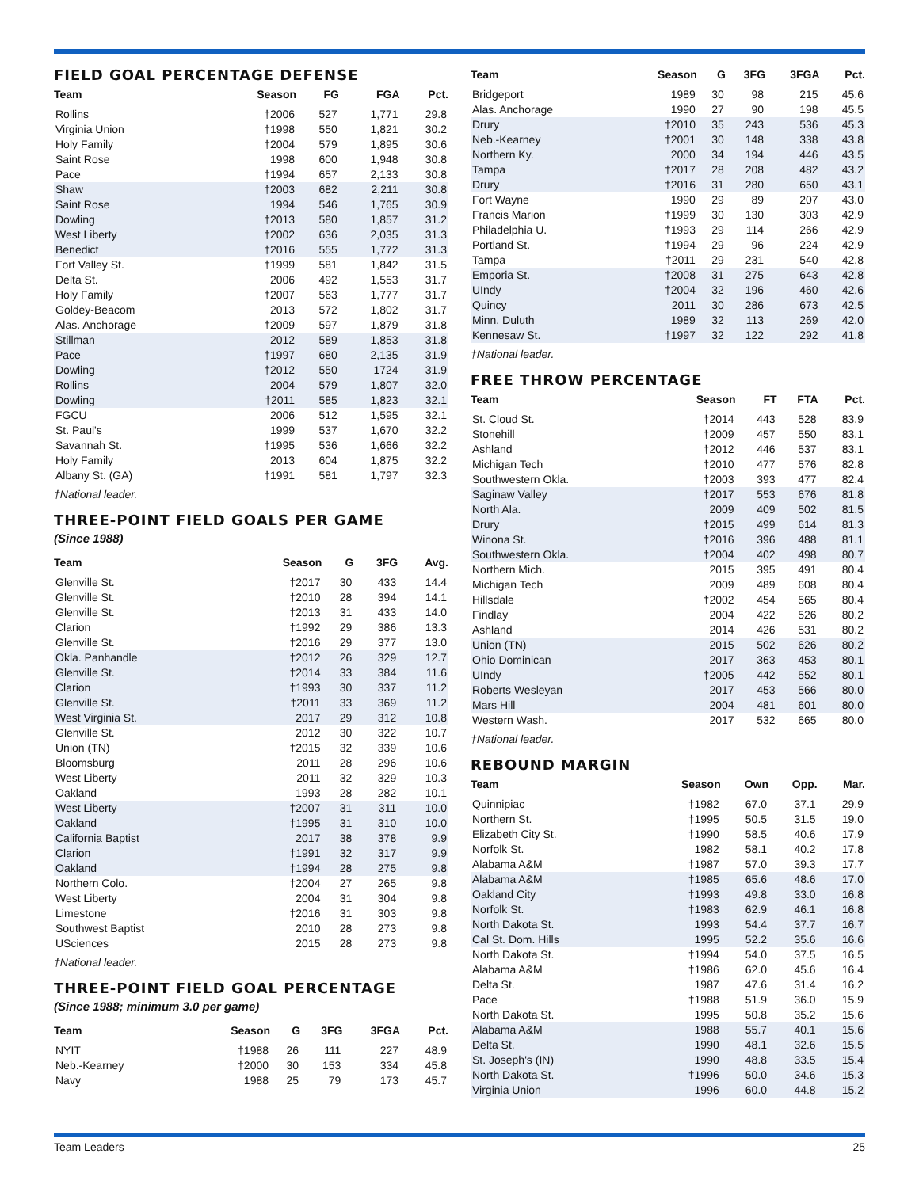FIELD GOAL PERCENTAGE DEFENSE
| Team | Season | FG | FGA | Pct. |
| --- | --- | --- | --- | --- |
| Rollins | †2006 | 527 | 1,771 | 29.8 |
| Virginia Union | †1998 | 550 | 1,821 | 30.2 |
| Holy Family | †2004 | 579 | 1,895 | 30.6 |
| Saint Rose | 1998 | 600 | 1,948 | 30.8 |
| Pace | †1994 | 657 | 2,133 | 30.8 |
| Shaw | †2003 | 682 | 2,211 | 30.8 |
| Saint Rose | 1994 | 546 | 1,765 | 30.9 |
| Dowling | †2013 | 580 | 1,857 | 31.2 |
| West Liberty | †2002 | 636 | 2,035 | 31.3 |
| Benedict | †2016 | 555 | 1,772 | 31.3 |
| Fort Valley St. | †1999 | 581 | 1,842 | 31.5 |
| Delta St. | 2006 | 492 | 1,553 | 31.7 |
| Holy Family | †2007 | 563 | 1,777 | 31.7 |
| Goldey-Beacom | 2013 | 572 | 1,802 | 31.7 |
| Alas. Anchorage | †2009 | 597 | 1,879 | 31.8 |
| Stillman | 2012 | 589 | 1,853 | 31.8 |
| Pace | †1997 | 680 | 2,135 | 31.9 |
| Dowling | †2012 | 550 | 1724 | 31.9 |
| Rollins | 2004 | 579 | 1,807 | 32.0 |
| Dowling | †2011 | 585 | 1,823 | 32.1 |
| FGCU | 2006 | 512 | 1,595 | 32.1 |
| St. Paul's | 1999 | 537 | 1,670 | 32.2 |
| Savannah St. | †1995 | 536 | 1,666 | 32.2 |
| Holy Family | 2013 | 604 | 1,875 | 32.2 |
| Albany St. (GA) | †1991 | 581 | 1,797 | 32.3 |
†National leader.
THREE-POINT FIELD GOALS PER GAME
(Since 1988)
| Team | Season | G | 3FG | Avg. |
| --- | --- | --- | --- | --- |
| Glenville St. | †2017 | 30 | 433 | 14.4 |
| Glenville St. | †2010 | 28 | 394 | 14.1 |
| Glenville St. | †2013 | 31 | 433 | 14.0 |
| Clarion | †1992 | 29 | 386 | 13.3 |
| Glenville St. | †2016 | 29 | 377 | 13.0 |
| Okla. Panhandle | †2012 | 26 | 329 | 12.7 |
| Glenville St. | †2014 | 33 | 384 | 11.6 |
| Clarion | †1993 | 30 | 337 | 11.2 |
| Glenville St. | †2011 | 33 | 369 | 11.2 |
| West Virginia St. | 2017 | 29 | 312 | 10.8 |
| Glenville St. | 2012 | 30 | 322 | 10.7 |
| Union (TN) | †2015 | 32 | 339 | 10.6 |
| Bloomsburg | 2011 | 28 | 296 | 10.6 |
| West Liberty | 2011 | 32 | 329 | 10.3 |
| Oakland | 1993 | 28 | 282 | 10.1 |
| West Liberty | †2007 | 31 | 311 | 10.0 |
| Oakland | †1995 | 31 | 310 | 10.0 |
| California Baptist | 2017 | 38 | 378 | 9.9 |
| Clarion | †1991 | 32 | 317 | 9.9 |
| Oakland | †1994 | 28 | 275 | 9.8 |
| Northern Colo. | †2004 | 27 | 265 | 9.8 |
| West Liberty | 2004 | 31 | 304 | 9.8 |
| Limestone | †2016 | 31 | 303 | 9.8 |
| Southwest Baptist | 2010 | 28 | 273 | 9.8 |
| USciences | 2015 | 28 | 273 | 9.8 |
†National leader.
THREE-POINT FIELD GOAL PERCENTAGE
(Since 1988; minimum 3.0 per game)
| Team | Season | G | 3FG | 3FGA | Pct. |
| --- | --- | --- | --- | --- | --- |
| NYIT | †1988 | 26 | 111 | 227 | 48.9 |
| Neb.-Kearney | †2000 | 30 | 153 | 334 | 45.8 |
| Navy | 1988 | 25 | 79 | 173 | 45.7 |
| Team | Season | G | 3FG | 3FGA | Pct. |
| --- | --- | --- | --- | --- | --- |
| Bridgeport | 1989 | 30 | 98 | 215 | 45.6 |
| Alas. Anchorage | 1990 | 27 | 90 | 198 | 45.5 |
| Drury | †2010 | 35 | 243 | 536 | 45.3 |
| Neb.-Kearney | †2001 | 30 | 148 | 338 | 43.8 |
| Northern Ky. | 2000 | 34 | 194 | 446 | 43.5 |
| Tampa | †2017 | 28 | 208 | 482 | 43.2 |
| Drury | †2016 | 31 | 280 | 650 | 43.1 |
| Fort Wayne | 1990 | 29 | 89 | 207 | 43.0 |
| Francis Marion | †1999 | 30 | 130 | 303 | 42.9 |
| Philadelphia U. | †1993 | 29 | 114 | 266 | 42.9 |
| Portland St. | †1994 | 29 | 96 | 224 | 42.9 |
| Tampa | †2011 | 29 | 231 | 540 | 42.8 |
| Emporia St. | †2008 | 31 | 275 | 643 | 42.8 |
| UIndy | †2004 | 32 | 196 | 460 | 42.6 |
| Quincy | 2011 | 30 | 286 | 673 | 42.5 |
| Minn. Duluth | 1989 | 32 | 113 | 269 | 42.0 |
| Kennesaw St. | †1997 | 32 | 122 | 292 | 41.8 |
†National leader.
FREE THROW PERCENTAGE
| Team | Season | FT | FTA | Pct. |
| --- | --- | --- | --- | --- |
| St. Cloud St. | †2014 | 443 | 528 | 83.9 |
| Stonehill | †2009 | 457 | 550 | 83.1 |
| Ashland | †2012 | 446 | 537 | 83.1 |
| Michigan Tech | †2010 | 477 | 576 | 82.8 |
| Southwestern Okla. | †2003 | 393 | 477 | 82.4 |
| Saginaw Valley | †2017 | 553 | 676 | 81.8 |
| North Ala. | 2009 | 409 | 502 | 81.5 |
| Drury | †2015 | 499 | 614 | 81.3 |
| Winona St. | †2016 | 396 | 488 | 81.1 |
| Southwestern Okla. | †2004 | 402 | 498 | 80.7 |
| Northern Mich. | 2015 | 395 | 491 | 80.4 |
| Michigan Tech | 2009 | 489 | 608 | 80.4 |
| Hillsdale | †2002 | 454 | 565 | 80.4 |
| Findlay | 2004 | 422 | 526 | 80.2 |
| Ashland | 2014 | 426 | 531 | 80.2 |
| Union (TN) | 2015 | 502 | 626 | 80.2 |
| Ohio Dominican | 2017 | 363 | 453 | 80.1 |
| UIndy | †2005 | 442 | 552 | 80.1 |
| Roberts Wesleyan | 2017 | 453 | 566 | 80.0 |
| Mars Hill | 2004 | 481 | 601 | 80.0 |
| Western Wash. | 2017 | 532 | 665 | 80.0 |
†National leader.
REBOUND MARGIN
| Team | Season | Own | Opp. | Mar. |
| --- | --- | --- | --- | --- |
| Quinnipiac | †1982 | 67.0 | 37.1 | 29.9 |
| Northern St. | †1995 | 50.5 | 31.5 | 19.0 |
| Elizabeth City St. | †1990 | 58.5 | 40.6 | 17.9 |
| Norfolk St. | 1982 | 58.1 | 40.2 | 17.8 |
| Alabama A&M | †1987 | 57.0 | 39.3 | 17.7 |
| Alabama A&M | †1985 | 65.6 | 48.6 | 17.0 |
| Oakland City | †1993 | 49.8 | 33.0 | 16.8 |
| Norfolk St. | †1983 | 62.9 | 46.1 | 16.8 |
| North Dakota St. | 1993 | 54.4 | 37.7 | 16.7 |
| Cal St. Dom. Hills | 1995 | 52.2 | 35.6 | 16.6 |
| North Dakota St. | †1994 | 54.0 | 37.5 | 16.5 |
| Alabama A&M | †1986 | 62.0 | 45.6 | 16.4 |
| Delta St. | 1987 | 47.6 | 31.4 | 16.2 |
| Pace | †1988 | 51.9 | 36.0 | 15.9 |
| North Dakota St. | 1995 | 50.8 | 35.2 | 15.6 |
| Alabama A&M | 1988 | 55.7 | 40.1 | 15.6 |
| Delta St. | 1990 | 48.1 | 32.6 | 15.5 |
| St. Joseph's (IN) | 1990 | 48.8 | 33.5 | 15.4 |
| North Dakota St. | †1996 | 50.0 | 34.6 | 15.3 |
| Virginia Union | 1996 | 60.0 | 44.8 | 15.2 |
Team Leaders 25